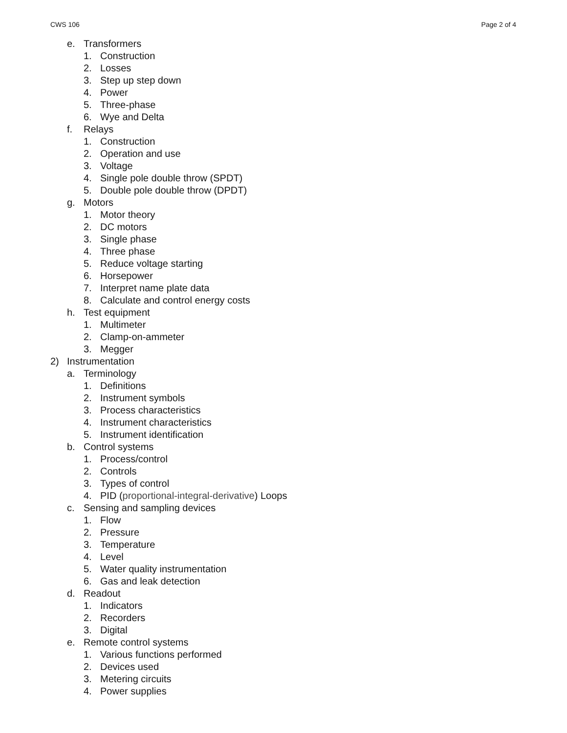CWS 106 Page 2 of 4
e. Transformers
1. Construction
2. Losses
3. Step up step down
4. Power
5. Three-phase
6. Wye and Delta
f. Relays
1. Construction
2. Operation and use
3. Voltage
4. Single pole double throw (SPDT)
5. Double pole double throw (DPDT)
g. Motors
1. Motor theory
2. DC motors
3. Single phase
4. Three phase
5. Reduce voltage starting
6. Horsepower
7. Interpret name plate data
8. Calculate and control energy costs
h. Test equipment
1. Multimeter
2. Clamp-on-ammeter
3. Megger
2) Instrumentation
a. Terminology
1. Definitions
2. Instrument symbols
3. Process characteristics
4. Instrument characteristics
5. Instrument identification
b. Control systems
1. Process/control
2. Controls
3. Types of control
4. PID (proportional-integral-derivative) Loops
c. Sensing and sampling devices
1. Flow
2. Pressure
3. Temperature
4. Level
5. Water quality instrumentation
6. Gas and leak detection
d. Readout
1. Indicators
2. Recorders
3. Digital
e. Remote control systems
1. Various functions performed
2. Devices used
3. Metering circuits
4. Power supplies